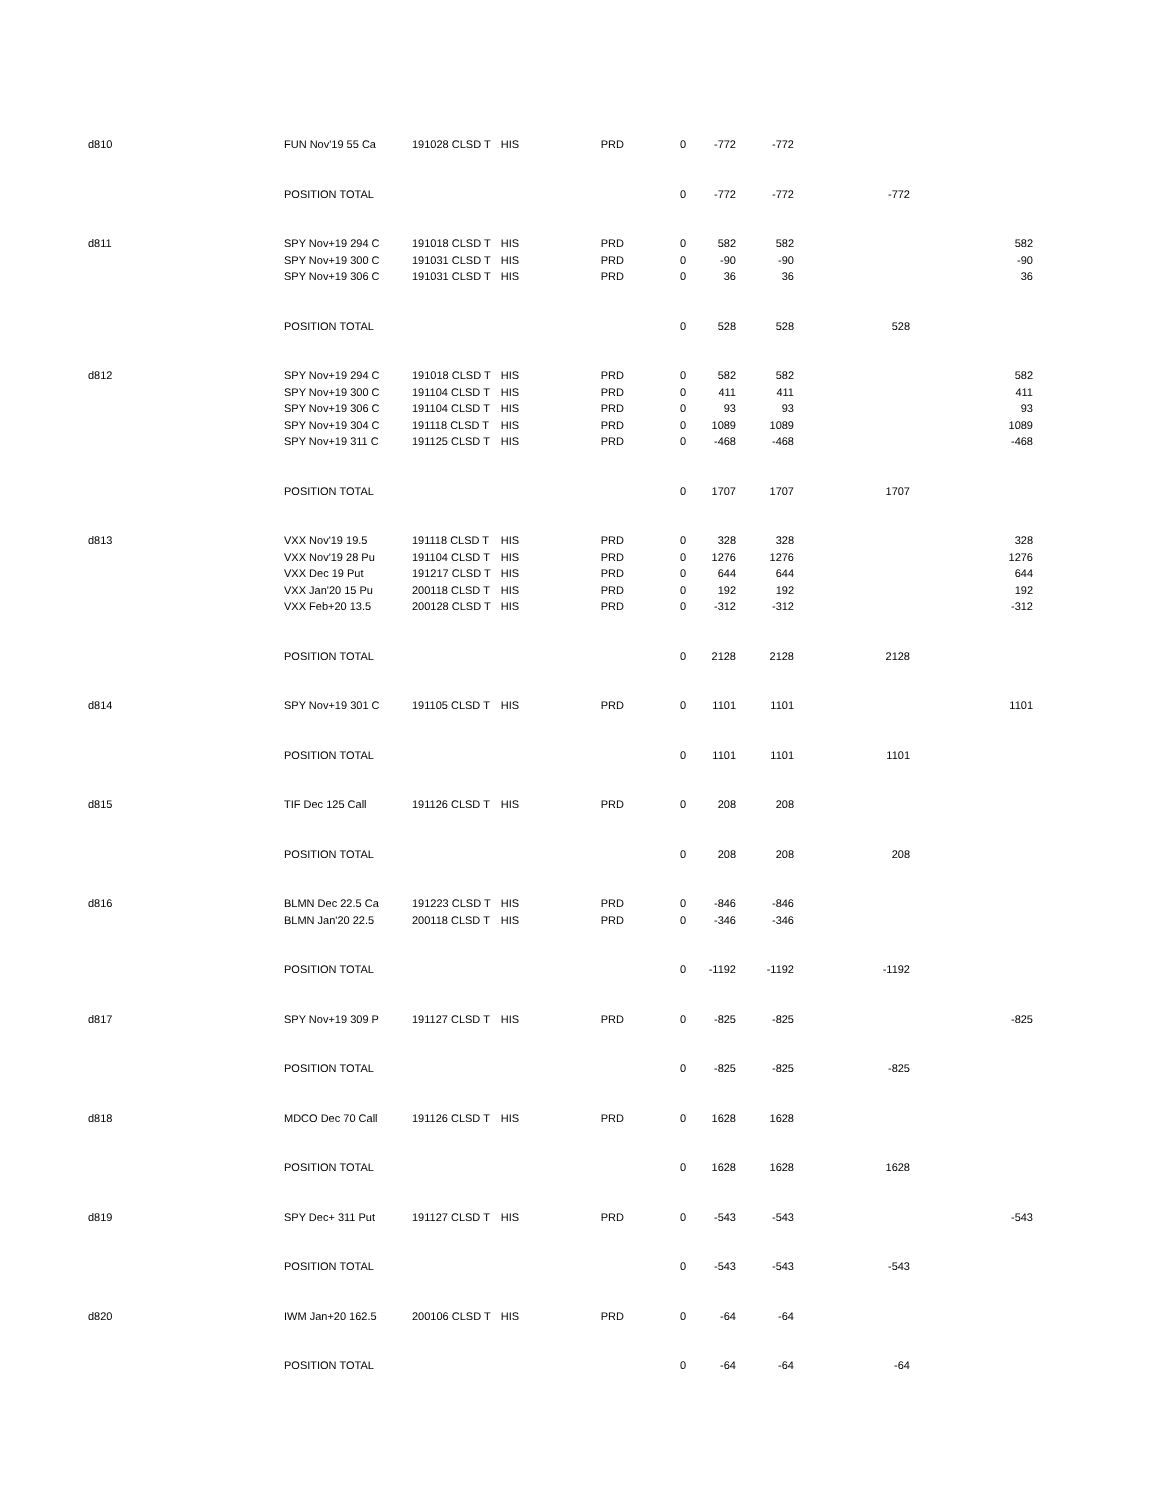| d810 | FUN Nov'19 55 Ca | 191028 CLSD T | HIS | PRD | 0 | -772 | -772 | | |
| | POSITION TOTAL | | | | 0 | -772 | -772 | -772 | |
| d811 | SPY Nov+19 294 C | 191018 CLSD T | HIS | PRD | 0 | 582 | 582 | | 582 |
| | SPY Nov+19 300 C | 191031 CLSD T | HIS | PRD | 0 | -90 | -90 | | -90 |
| | SPY Nov+19 306 C | 191031 CLSD T | HIS | PRD | 0 | 36 | 36 | | 36 |
| | POSITION TOTAL | | | | 0 | 528 | 528 | 528 | |
| d812 | SPY Nov+19 294 C | 191018 CLSD T | HIS | PRD | 0 | 582 | 582 | | 582 |
| | SPY Nov+19 300 C | 191104 CLSD T | HIS | PRD | 0 | 411 | 411 | | 411 |
| | SPY Nov+19 306 C | 191104 CLSD T | HIS | PRD | 0 | 93 | 93 | | 93 |
| | SPY Nov+19 304 C | 191118 CLSD T | HIS | PRD | 0 | 1089 | 1089 | | 1089 |
| | SPY Nov+19 311 C | 191125 CLSD T | HIS | PRD | 0 | -468 | -468 | | -468 |
| | POSITION TOTAL | | | | 0 | 1707 | 1707 | 1707 | |
| d813 | VXX Nov'19 19.5 | 191118 CLSD T | HIS | PRD | 0 | 328 | 328 | | 328 |
| | VXX Nov'19 28 Pu | 191104 CLSD T | HIS | PRD | 0 | 1276 | 1276 | | 1276 |
| | VXX Dec 19 Put | 191217 CLSD T | HIS | PRD | 0 | 644 | 644 | | 644 |
| | VXX Jan'20 15 Pu | 200118 CLSD T | HIS | PRD | 0 | 192 | 192 | | 192 |
| | VXX Feb+20 13.5 | 200128 CLSD T | HIS | PRD | 0 | -312 | -312 | | -312 |
| | POSITION TOTAL | | | | 0 | 2128 | 2128 | 2128 | |
| d814 | SPY Nov+19 301 C | 191105 CLSD T | HIS | PRD | 0 | 1101 | 1101 | | 1101 |
| | POSITION TOTAL | | | | 0 | 1101 | 1101 | 1101 | |
| d815 | TIF Dec 125 Call | 191126 CLSD T | HIS | PRD | 0 | 208 | 208 | | |
| | POSITION TOTAL | | | | 0 | 208 | 208 | 208 | |
| d816 | BLMN Dec 22.5 Ca | 191223 CLSD T | HIS | PRD | 0 | -846 | -846 | | |
| | BLMN Jan'20 22.5 | 200118 CLSD T | HIS | PRD | 0 | -346 | -346 | | |
| | POSITION TOTAL | | | | 0 | -1192 | -1192 | -1192 | |
| d817 | SPY Nov+19 309 P | 191127 CLSD T | HIS | PRD | 0 | -825 | -825 | | -825 |
| | POSITION TOTAL | | | | 0 | -825 | -825 | -825 | |
| d818 | MDCO Dec 70 Call | 191126 CLSD T | HIS | PRD | 0 | 1628 | 1628 | | |
| | POSITION TOTAL | | | | 0 | 1628 | 1628 | 1628 | |
| d819 | SPY Dec+ 311 Put | 191127 CLSD T | HIS | PRD | 0 | -543 | -543 | | -543 |
| | POSITION TOTAL | | | | 0 | -543 | -543 | -543 | |
| d820 | IWM Jan+20 162.5 | 200106 CLSD T | HIS | PRD | 0 | -64 | -64 | | |
| | POSITION TOTAL | | | | 0 | -64 | -64 | -64 | |